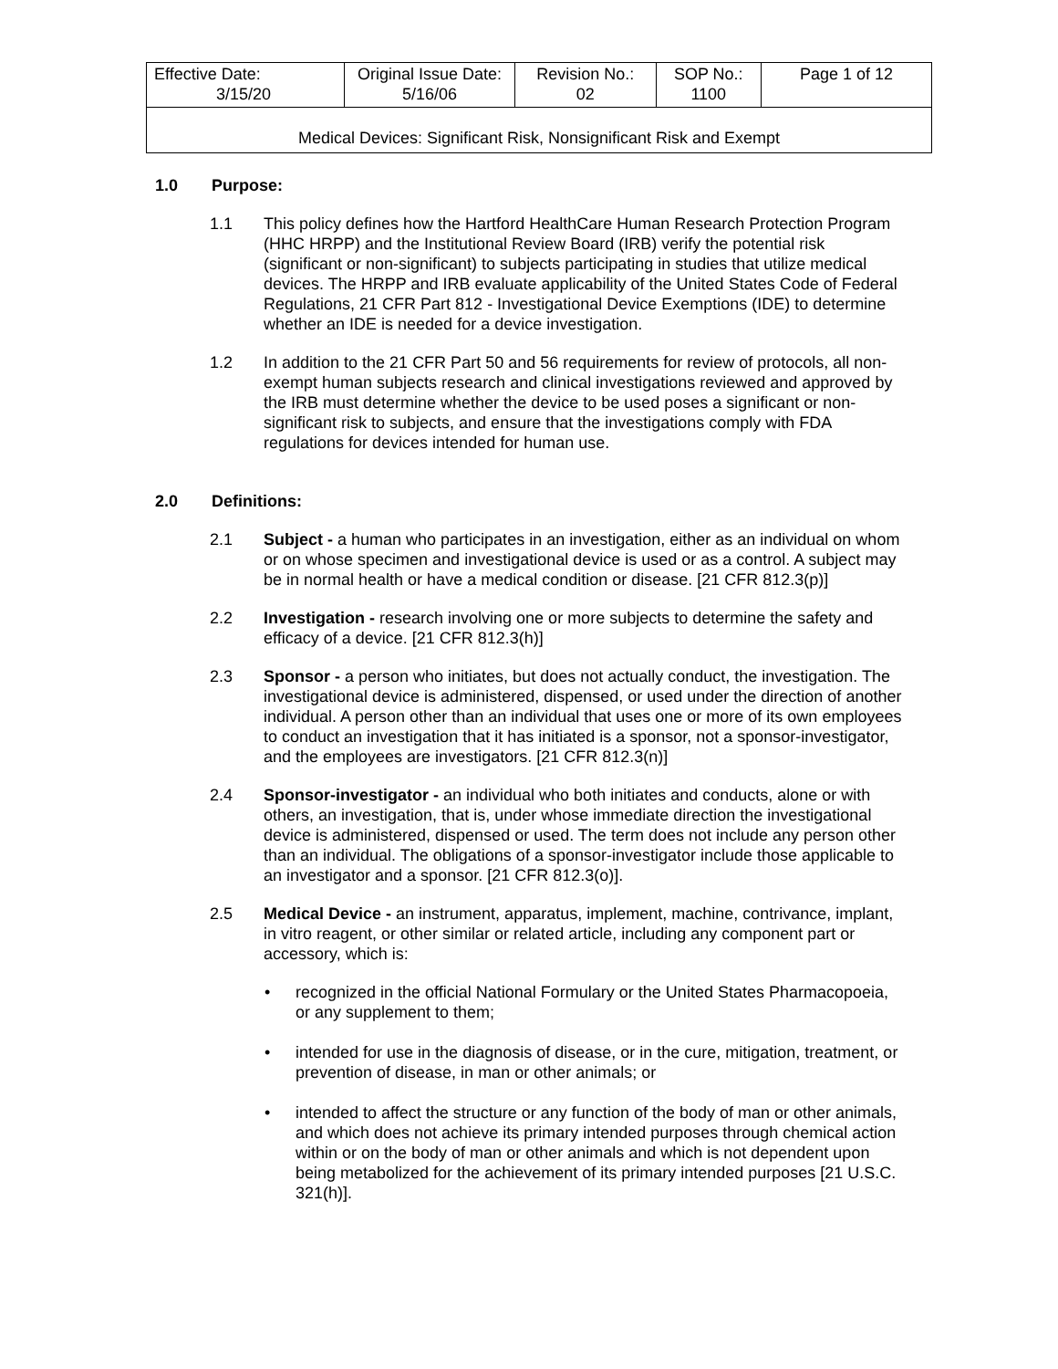| Effective Date: 3/15/20 | Original Issue Date: 5/16/06 | Revision No.: 02 | SOP No.: 1100 | Page 1 of 12 |
| Medical Devices: Significant Risk, Nonsignificant Risk and Exempt | | | | |
1.0 Purpose:
1.1 This policy defines how the Hartford HealthCare Human Research Protection Program (HHC HRPP) and the Institutional Review Board (IRB) verify the potential risk (significant or non-significant) to subjects participating in studies that utilize medical devices. The HRPP and IRB evaluate applicability of the United States Code of Federal Regulations, 21 CFR Part 812 - Investigational Device Exemptions (IDE) to determine whether an IDE is needed for a device investigation.
1.2 In addition to the 21 CFR Part 50 and 56 requirements for review of protocols, all non-exempt human subjects research and clinical investigations reviewed and approved by the IRB must determine whether the device to be used poses a significant or non-significant risk to subjects, and ensure that the investigations comply with FDA regulations for devices intended for human use.
2.0 Definitions:
2.1 Subject - a human who participates in an investigation, either as an individual on whom or on whose specimen and investigational device is used or as a control. A subject may be in normal health or have a medical condition or disease. [21 CFR 812.3(p)]
2.2 Investigation - research involving one or more subjects to determine the safety and efficacy of a device. [21 CFR 812.3(h)]
2.3 Sponsor - a person who initiates, but does not actually conduct, the investigation. The investigational device is administered, dispensed, or used under the direction of another individual. A person other than an individual that uses one or more of its own employees to conduct an investigation that it has initiated is a sponsor, not a sponsor-investigator, and the employees are investigators. [21 CFR 812.3(n)]
2.4 Sponsor-investigator - an individual who both initiates and conducts, alone or with others, an investigation, that is, under whose immediate direction the investigational device is administered, dispensed or used. The term does not include any person other than an individual. The obligations of a sponsor-investigator include those applicable to an investigator and a sponsor. [21 CFR 812.3(o)].
2.5 Medical Device - an instrument, apparatus, implement, machine, contrivance, implant, in vitro reagent, or other similar or related article, including any component part or accessory, which is:
• recognized in the official National Formulary or the United States Pharmacopoeia, or any supplement to them;
• intended for use in the diagnosis of disease, or in the cure, mitigation, treatment, or prevention of disease, in man or other animals; or
• intended to affect the structure or any function of the body of man or other animals, and which does not achieve its primary intended purposes through chemical action within or on the body of man or other animals and which is not dependent upon being metabolized for the achievement of its primary intended purposes [21 U.S.C. 321(h)].